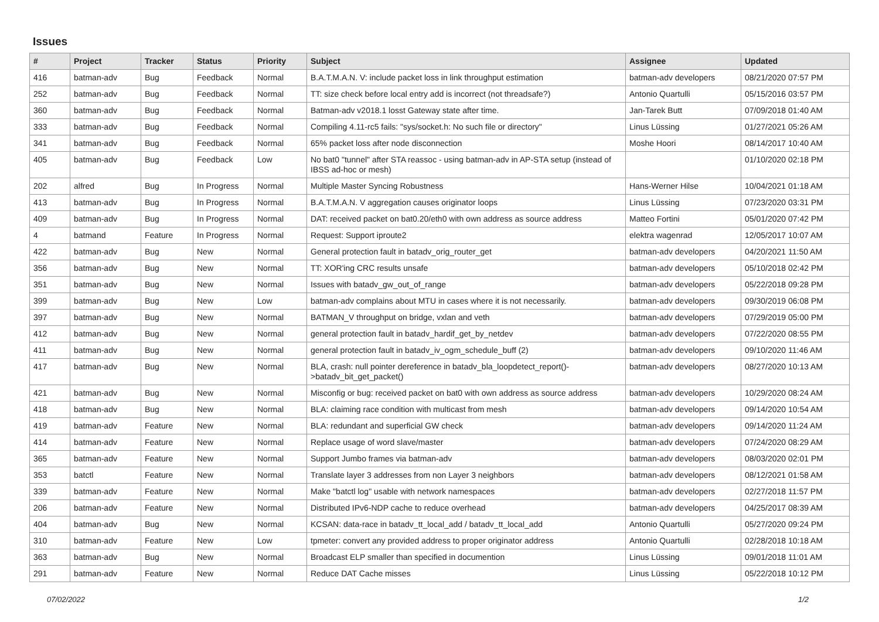Issues
| # | Project | Tracker | Status | Priority | Subject | Assignee | Updated |
| --- | --- | --- | --- | --- | --- | --- | --- |
| 416 | batman-adv | Bug | Feedback | Normal | B.A.T.M.A.N. V: include packet loss in link throughput estimation | batman-adv developers | 08/21/2020 07:57 PM |
| 252 | batman-adv | Bug | Feedback | Normal | TT: size check before local entry add is incorrect (not threadsafe?) | Antonio Quartulli | 05/15/2016 03:57 PM |
| 360 | batman-adv | Bug | Feedback | Normal | Batman-adv v2018.1 losst Gateway state after time. | Jan-Tarek Butt | 07/09/2018 01:40 AM |
| 333 | batman-adv | Bug | Feedback | Normal | Compiling 4.11-rc5 fails: "sys/socket.h: No such file or directory" | Linus Lüssing | 01/27/2021 05:26 AM |
| 341 | batman-adv | Bug | Feedback | Normal | 65% packet loss after node disconnection | Moshe Hoori | 08/14/2017 10:40 AM |
| 405 | batman-adv | Bug | Feedback | Low | No bat0 "tunnel" after STA reassoc - using batman-adv in AP-STA setup (instead of IBSS ad-hoc or mesh) | | 01/10/2020 02:18 PM |
| 202 | alfred | Bug | In Progress | Normal | Multiple Master Syncing Robustness | Hans-Werner Hilse | 10/04/2021 01:18 AM |
| 413 | batman-adv | Bug | In Progress | Normal | B.A.T.M.A.N. V aggregation causes originator loops | Linus Lüssing | 07/23/2020 03:31 PM |
| 409 | batman-adv | Bug | In Progress | Normal | DAT: received packet on bat0.20/eth0 with own address as source address | Matteo Fortini | 05/01/2020 07:42 PM |
| 4 | batmand | Feature | In Progress | Normal | Request: Support iproute2 | elektra wagenrad | 12/05/2017 10:07 AM |
| 422 | batman-adv | Bug | New | Normal | General protection fault in batadv_orig_router_get | batman-adv developers | 04/20/2021 11:50 AM |
| 356 | batman-adv | Bug | New | Normal | TT: XOR'ing CRC results unsafe | batman-adv developers | 05/10/2018 02:42 PM |
| 351 | batman-adv | Bug | New | Normal | Issues with batadv_gw_out_of_range | batman-adv developers | 05/22/2018 09:28 PM |
| 399 | batman-adv | Bug | New | Low | batman-adv complains about MTU in cases where it is not necessarily. | batman-adv developers | 09/30/2019 06:08 PM |
| 397 | batman-adv | Bug | New | Normal | BATMAN_V throughput on bridge, vxlan and veth | batman-adv developers | 07/29/2019 05:00 PM |
| 412 | batman-adv | Bug | New | Normal | general protection fault in batadv_hardif_get_by_netdev | batman-adv developers | 07/22/2020 08:55 PM |
| 411 | batman-adv | Bug | New | Normal | general protection fault in batadv_iv_ogm_schedule_buff (2) | batman-adv developers | 09/10/2020 11:46 AM |
| 417 | batman-adv | Bug | New | Normal | BLA, crash: null pointer dereference in batadv_bla_loopdetect_report()->batadv_bit_get_packet() | batman-adv developers | 08/27/2020 10:13 AM |
| 421 | batman-adv | Bug | New | Normal | Misconfig or bug: received packet on bat0 with own address as source address | batman-adv developers | 10/29/2020 08:24 AM |
| 418 | batman-adv | Bug | New | Normal | BLA: claiming race condition with multicast from mesh | batman-adv developers | 09/14/2020 10:54 AM |
| 419 | batman-adv | Feature | New | Normal | BLA: redundant and superficial GW check | batman-adv developers | 09/14/2020 11:24 AM |
| 414 | batman-adv | Feature | New | Normal | Replace usage of word slave/master | batman-adv developers | 07/24/2020 08:29 AM |
| 365 | batman-adv | Feature | New | Normal | Support Jumbo frames via batman-adv | batman-adv developers | 08/03/2020 02:01 PM |
| 353 | batctl | Feature | New | Normal | Translate layer 3 addresses from non Layer 3 neighbors | batman-adv developers | 08/12/2021 01:58 AM |
| 339 | batman-adv | Feature | New | Normal | Make "batctl log" usable with network namespaces | batman-adv developers | 02/27/2018 11:57 PM |
| 206 | batman-adv | Feature | New | Normal | Distributed IPv6-NDP cache to reduce overhead | batman-adv developers | 04/25/2017 08:39 AM |
| 404 | batman-adv | Bug | New | Normal | KCSAN: data-race in batadv_tt_local_add / batadv_tt_local_add | Antonio Quartulli | 05/27/2020 09:24 PM |
| 310 | batman-adv | Feature | New | Low | tpmeter: convert any provided address to proper originator address | Antonio Quartulli | 02/28/2018 10:18 AM |
| 363 | batman-adv | Bug | New | Normal | Broadcast ELP smaller than specified in documention | Linus Lüssing | 09/01/2018 11:01 AM |
| 291 | batman-adv | Feature | New | Normal | Reduce DAT Cache misses | Linus Lüssing | 05/22/2018 10:12 PM |
07/02/2022 1/2